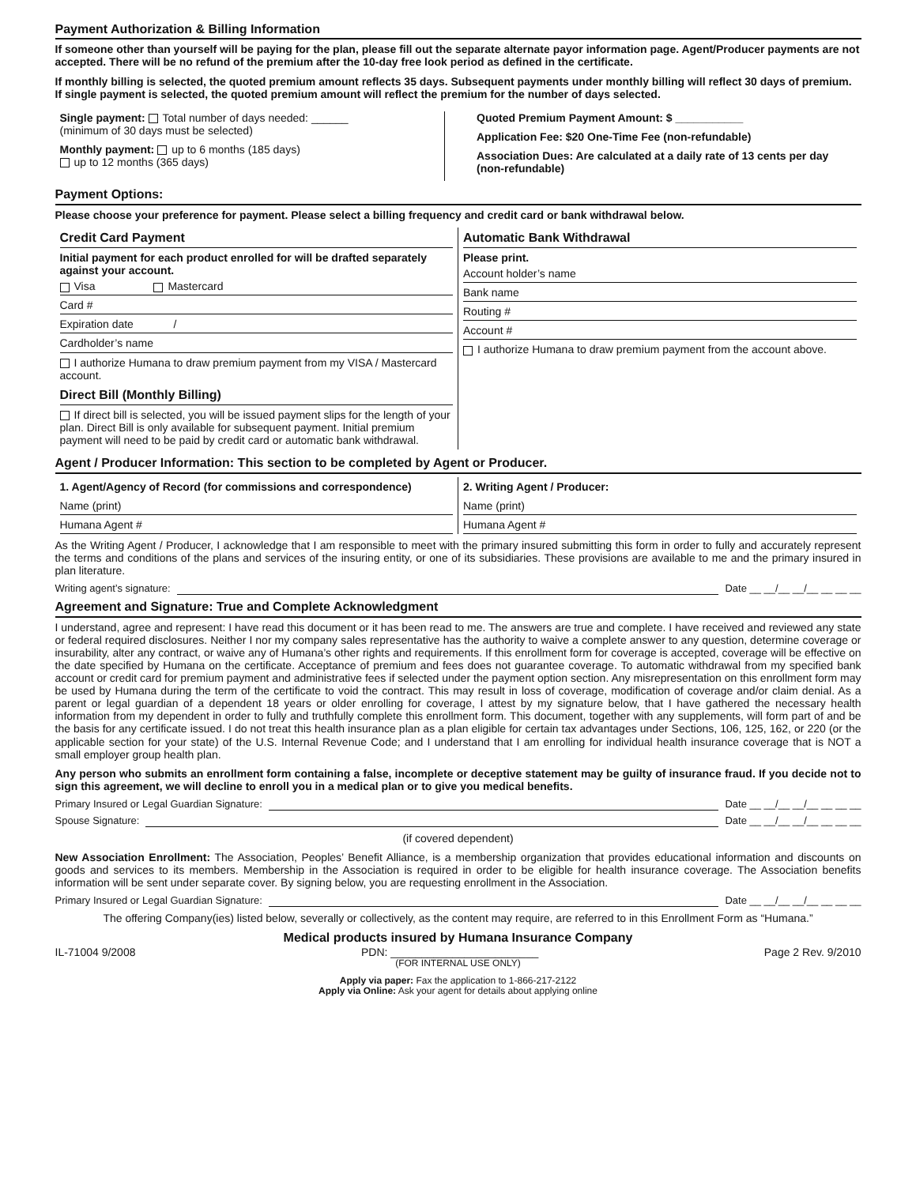Payment Authorization & Billing Information
If someone other than yourself will be paying for the plan, please fill out the separate alternate payor information page. Agent/Producer payments are not accepted. There will be no refund of the premium after the 10-day free look period as defined in the certificate.
If monthly billing is selected, the quoted premium amount reflects 35 days. Subsequent payments under monthly billing will reflect 30 days of premium. If single payment is selected, the quoted premium amount will reflect the premium for the number of days selected.
Single payment: Total number of days needed: ______
(minimum of 30 days must be selected)
Monthly payment: up to 6 months (185 days)
up to 12 months (365 days)
Quoted Premium Payment Amount: $ ___________
Application Fee: $20 One-Time Fee (non-refundable)
Association Dues: Are calculated at a daily rate of 13 cents per day (non-refundable)
Payment Options:
Please choose your preference for payment. Please select a billing frequency and credit card or bank withdrawal below.
Credit Card Payment
Initial payment for each product enrolled for will be drafted separately against your account.
Visa Mastercard
Card #
Expiration date /
Cardholder’s name
I authorize Humana to draw premium payment from my VISA / Mastercard account.
Direct Bill (Monthly Billing)
If direct bill is selected, you will be issued payment slips for the length of your plan. Direct Bill is only available for subsequent payment. Initial premium payment will need to be paid by credit card or automatic bank withdrawal.
Automatic Bank Withdrawal
Please print.
Account holder’s name
Bank name
Routing #
Account #
I authorize Humana to draw premium payment from the account above.
Agent / Producer Information: This section to be completed by Agent or Producer.
1. Agent/Agency of Record (for commissions and correspondence)
Name (print)
Humana Agent #
2. Writing Agent / Producer:
Name (print)
Humana Agent #
As the Writing Agent / Producer, I acknowledge that I am responsible to meet with the primary insured submitting this form in order to fully and accurately represent the terms and conditions of the plans and services of the insuring entity, or one of its subsidiaries. These provisions are available to me and the primary insured in plan literature.
Writing agent’s signature: Date __ __/__ __/__ __ __ __
Agreement and Signature: True and Complete Acknowledgment
I understand, agree and represent: I have read this document or it has been read to me. The answers are true and complete. I have received and reviewed any state or federal required disclosures. Neither I nor my company sales representative has the authority to waive a complete answer to any question, determine coverage or insurability, alter any contract, or waive any of Humana’s other rights and requirements. If this enrollment form for coverage is accepted, coverage will be effective on the date specified by Humana on the certificate. Acceptance of premium and fees does not guarantee coverage. To automatic withdrawal from my specified bank account or credit card for premium payment and administrative fees if selected under the payment option section. Any misrepresentation on this enrollment form may be used by Humana during the term of the certificate to void the contract. This may result in loss of coverage, modification of coverage and/or claim denial. As a parent or legal guardian of a dependent 18 years or older enrolling for coverage, I attest by my signature below, that I have gathered the necessary health information from my dependent in order to fully and truthfully complete this enrollment form. This document, together with any supplements, will form part of and be the basis for any certificate issued. I do not treat this health insurance plan as a plan eligible for certain tax advantages under Sections, 106, 125, 162, or 220 (or the applicable section for your state) of the U.S. Internal Revenue Code; and I understand that I am enrolling for individual health insurance coverage that is NOT a small employer group health plan.
Any person who submits an enrollment form containing a false, incomplete or deceptive statement may be guilty of insurance fraud. If you decide not to sign this agreement, we will decline to enroll you in a medical plan or to give you medical benefits.
Primary Insured or Legal Guardian Signature: Date __ __/__ __/__ __ __ __
Spouse Signature: Date __ __/__ __/__ __ __ __
(if covered dependent)
New Association Enrollment: The Association, Peoples’ Benefit Alliance, is a membership organization that provides educational information and discounts on goods and services to its members. Membership in the Association is required in order to be eligible for health insurance coverage. The Association benefits information will be sent under separate cover. By signing below, you are requesting enrollment in the Association.
Primary Insured or Legal Guardian Signature: Date __ __/__ __/__ __ __ __
The offering Company(ies) listed below, severally or collectively, as the content may require, are referred to in this Enrollment Form as “Humana.”
Medical products insured by Humana Insurance Company
IL-71004 9/2008 PDN: ________________________ Page 2 Rev. 9/2010
(FOR INTERNAL USE ONLY)
Apply via paper: Fax the application to 1-866-217-2122
Apply via Online: Ask your agent for details about applying online